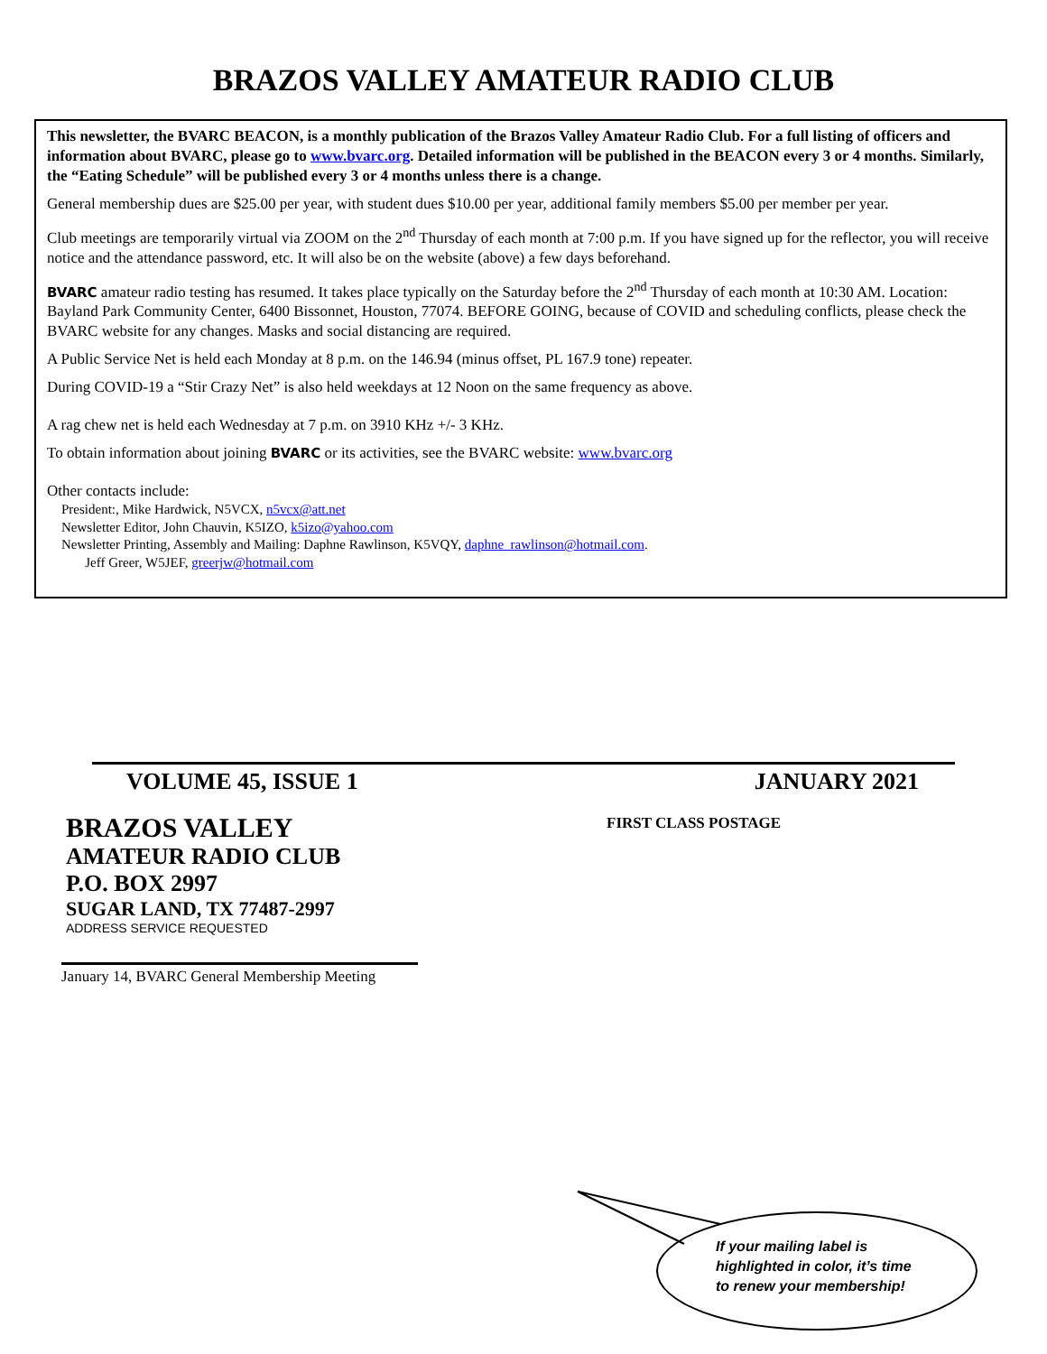BRAZOS VALLEY AMATEUR RADIO CLUB
This newsletter, the BVARC BEACON, is a monthly publication of the Brazos Valley Amateur Radio Club. For a full listing of officers and information about BVARC, please go to www.bvarc.org. Detailed information will be published in the BEACON every 3 or 4 months. Similarly, the “Eating Schedule” will be published every 3 or 4 months unless there is a change.
General membership dues are $25.00 per year, with student dues $10.00 per year, additional family members $5.00 per member per year.
Club meetings are temporarily virtual via ZOOM on the 2<sup>nd</sup> Thursday of each month at 7:00 p.m. If you have signed up for the reflector, you will receive notice and the attendance password, etc. It will also be on the website (above) a few days beforehand.
BVARC amateur radio testing has resumed. It takes place typically on the Saturday before the 2<sup>nd</sup> Thursday of each month at 10:30 AM. Location: Bayland Park Community Center, 6400 Bissonnet, Houston, 77074. BEFORE GOING, because of COVID and scheduling conflicts, please check the BVARC website for any changes. Masks and social distancing are required.
A Public Service Net is held each Monday at 8 p.m. on the 146.94 (minus offset, PL 167.9 tone) repeater.
During COVID-19 a “Stir Crazy Net” is also held weekdays at 12 Noon on the same frequency as above.
A rag chew net is held each Wednesday at 7 p.m. on 3910 KHz +/- 3 KHz.
To obtain information about joining BVARC or its activities, see the BVARC website: www.bvarc.org
Other contacts include:
President:, Mike Hardwick, N5VCX, n5vcx@att.net
Newsletter Editor, John Chauvin, K5IZO, k5izo@yahoo.com
Newsletter Printing, Assembly and Mailing: Daphne Rawlinson, K5VQY, daphne_rawlinson@hotmail.com.
Jeff Greer, W5JEF, greerjw@hotmail.com
VOLUME 45, ISSUE 1 JANUARY 2021
BRAZOS VALLEY
AMATEUR RADIO CLUB
P.O. BOX 2997
SUGAR LAND, TX 77487-2997
ADDRESS SERVICE REQUESTED
FIRST CLASS POSTAGE
January 14, BVARC General Membership Meeting
If your mailing label is
highlighted in color, it’s time
to renew your membership!